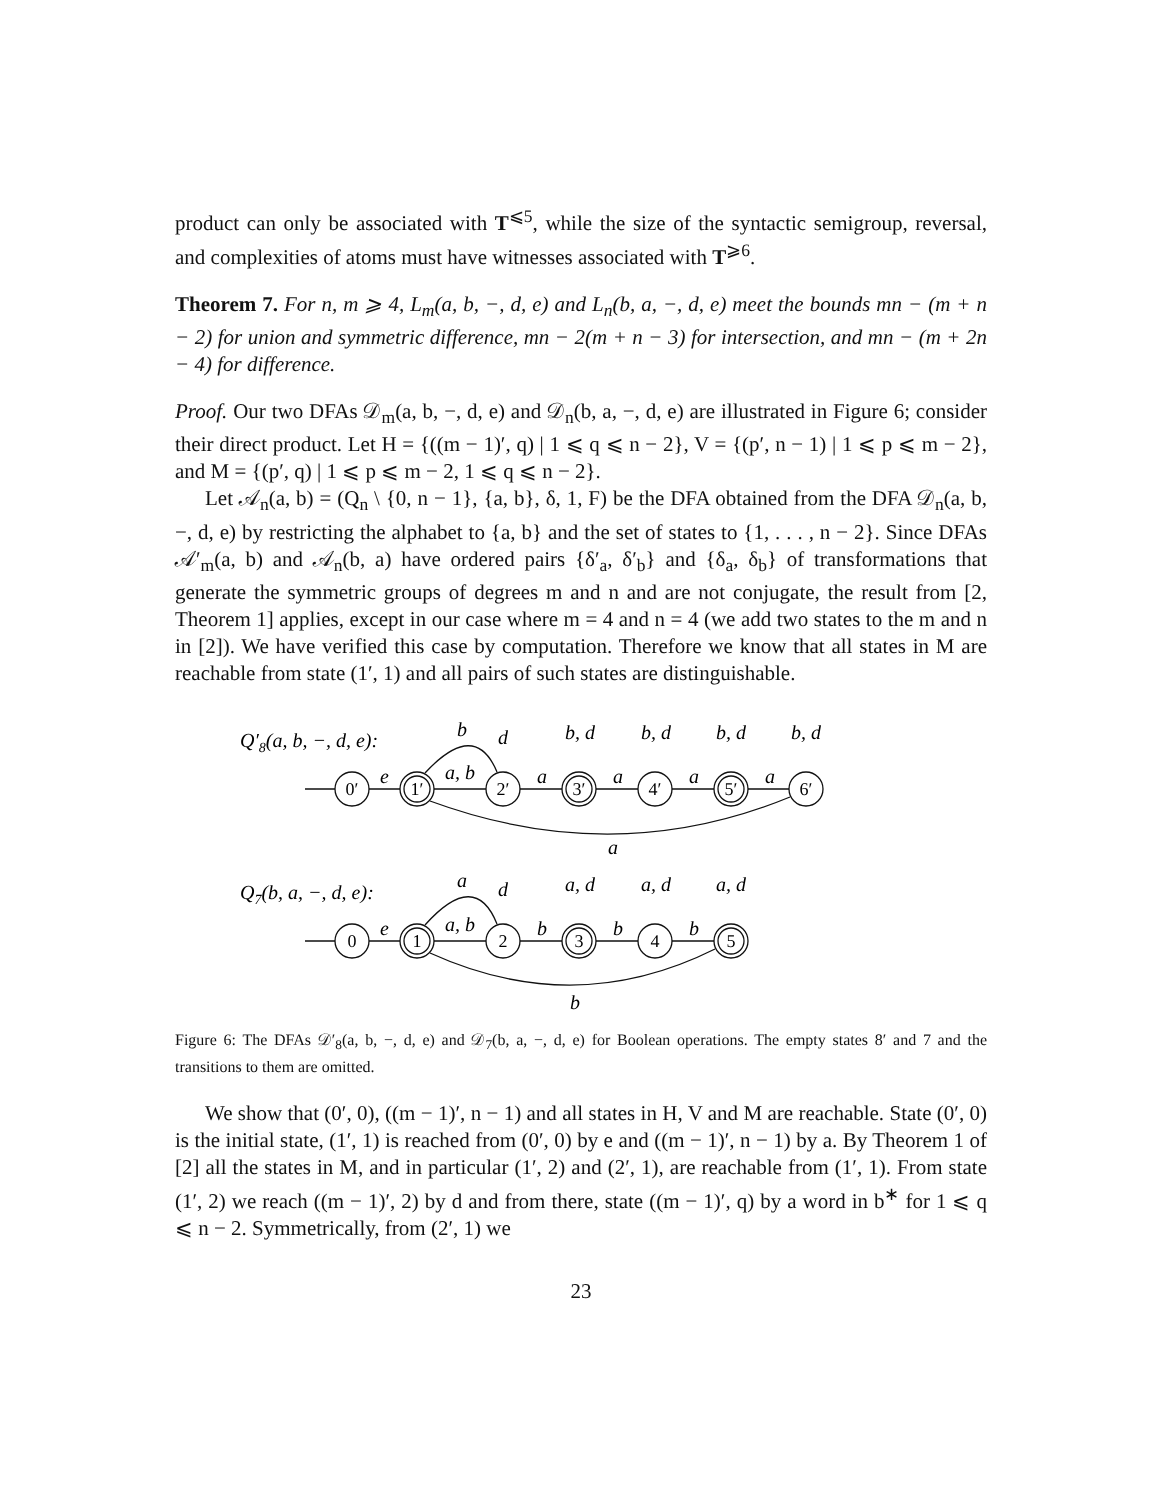product can only be associated with T<sup>⩽5</sup>, while the size of the syntactic semigroup, reversal, and complexities of atoms must have witnesses associated with T<sup>⩾6</sup>.
Theorem 7. For n, m ⩾ 4, L<sub>m</sub>(a, b, −, d, e) and L<sub>n</sub>(b, a, −, d, e) meet the bounds mn − (m + n − 2) for union and symmetric difference, mn − 2(m + n − 3) for intersection, and mn − (m + 2n − 4) for difference.
Proof. Our two DFAs 𝒟<sub>m</sub>(a, b, −, d, e) and 𝒟<sub>n</sub>(b, a, −, d, e) are illustrated in Figure 6; consider their direct product. Let H = {((m − 1)′, q) | 1 ⩽ q ⩽ n − 2}, V = {(p′, n − 1) | 1 ⩽ p ⩽ m − 2}, and M = {(p′, q) | 1 ⩽ p ⩽ m − 2, 1 ⩽ q ⩽ n − 2}.
Let 𝒜<sub>n</sub>(a, b) = (Q<sub>n</sub> \ {0, n − 1}, {a, b}, δ, 1, F) be the DFA obtained from the DFA 𝒟<sub>n</sub>(a, b, −, d, e) by restricting the alphabet to {a, b} and the set of states to {1, . . . , n − 2}. Since DFAs 𝒜′<sub>m</sub>(a, b) and 𝒜<sub>n</sub>(b, a) have ordered pairs {δ′<sub>a</sub>, δ′<sub>b</sub>} and {δ<sub>a</sub>, δ<sub>b</sub>} of transformations that generate the symmetric groups of degrees m and n and are not conjugate, the result from [2, Theorem 1] applies, except in our case where m = 4 and n = 4 (we add two states to the m and n in [2]). We have verified this case by computation. Therefore we know that all states in M are reachable from state (1′, 1) and all pairs of such states are distinguishable.
0′
1′
2′
3′
4′
5′
6′
0
1
2
3
4
5
Q′8(a, b, −, d, e):
b
d
b, d
b, d
b, d
b, d
e
a, b
a
a
a
a
a
Q7(b, a, −, d, e):
a
d
a, d
a, d
a, d
e
a, b
b
b
b
b
Figure 6: The DFAs 𝒟′<sub>8</sub>(a, b, −, d, e) and 𝒟<sub>7</sub>(b, a, −, d, e) for Boolean operations. The empty states 8′ and 7 and the transitions to them are omitted.
We show that (0′, 0), ((m − 1)′, n − 1) and all states in H, V and M are reachable. State (0′, 0) is the initial state, (1′, 1) is reached from (0′, 0) by e and ((m − 1)′, n − 1) by a. By Theorem 1 of [2] all the states in M, and in particular (1′, 2) and (2′, 1), are reachable from (1′, 1). From state (1′, 2) we reach ((m − 1)′, 2) by d and from there, state ((m − 1)′, q) by a word in b<sup>∗</sup> for 1 ⩽ q ⩽ n − 2. Symmetrically, from (2′, 1) we
23